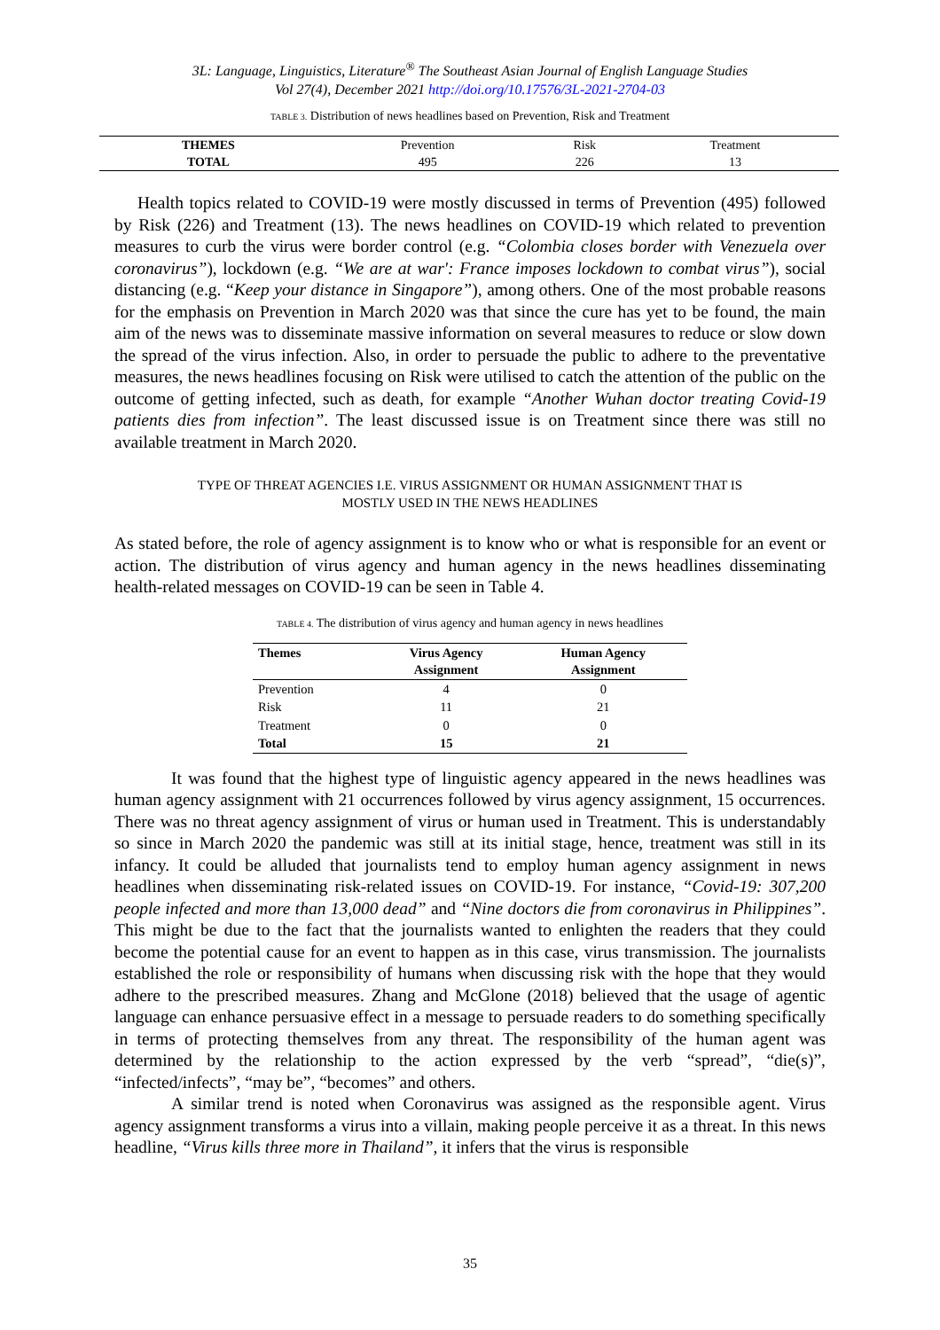3L: Language, Linguistics, Literature<sup>®</sup> The Southeast Asian Journal of English Language Studies
Vol 27(4), December 2021 http://doi.org/10.17576/3L-2021-2704-03
TABLE 3. Distribution of news headlines based on Prevention, Risk and Treatment
| THEMES | Prevention | Risk | Treatment |
| TOTAL | 495 | 226 | 13 |
Health topics related to COVID-19 were mostly discussed in terms of Prevention (495) followed by Risk (226) and Treatment (13). The news headlines on COVID-19 which related to prevention measures to curb the virus were border control (e.g. “Colombia closes border with Venezuela over coronavirus”), lockdown (e.g. “We are at war': France imposes lockdown to combat virus”), social distancing (e.g. “Keep your distance in Singapore”), among others. One of the most probable reasons for the emphasis on Prevention in March 2020 was that since the cure has yet to be found, the main aim of the news was to disseminate massive information on several measures to reduce or slow down the spread of the virus infection. Also, in order to persuade the public to adhere to the preventative measures, the news headlines focusing on Risk were utilised to catch the attention of the public on the outcome of getting infected, such as death, for example “Another Wuhan doctor treating Covid-19 patients dies from infection”. The least discussed issue is on Treatment since there was still no available treatment in March 2020.
TYPE OF THREAT AGENCIES I.E. VIRUS ASSIGNMENT OR HUMAN ASSIGNMENT THAT IS
MOSTLY USED IN THE NEWS HEADLINES
As stated before, the role of agency assignment is to know who or what is responsible for an event or action. The distribution of virus agency and human agency in the news headlines disseminating health-related messages on COVID-19 can be seen in Table 4.
TABLE 4. The distribution of virus agency and human agency in news headlines
| Themes | Virus Agency Assignment | Human Agency Assignment |
| --- | --- | --- |
| Prevention | 4 | 0 |
| Risk | 11 | 21 |
| Treatment | 0 | 0 |
| Total | 15 | 21 |
It was found that the highest type of linguistic agency appeared in the news headlines was human agency assignment with 21 occurrences followed by virus agency assignment, 15 occurrences. There was no threat agency assignment of virus or human used in Treatment. This is understandably so since in March 2020 the pandemic was still at its initial stage, hence, treatment was still in its infancy. It could be alluded that journalists tend to employ human agency assignment in news headlines when disseminating risk-related issues on COVID-19. For instance, “Covid-19: 307,200 people infected and more than 13,000 dead” and “Nine doctors die from coronavirus in Philippines”. This might be due to the fact that the journalists wanted to enlighten the readers that they could become the potential cause for an event to happen as in this case, virus transmission. The journalists established the role or responsibility of humans when discussing risk with the hope that they would adhere to the prescribed measures. Zhang and McGlone (2018) believed that the usage of agentic language can enhance persuasive effect in a message to persuade readers to do something specifically in terms of protecting themselves from any threat. The responsibility of the human agent was determined by the relationship to the action expressed by the verb “spread”, “die(s)”, “infected/infects”, “may be”, “becomes” and others.
A similar trend is noted when Coronavirus was assigned as the responsible agent. Virus agency assignment transforms a virus into a villain, making people perceive it as a threat. In this news headline, “Virus kills three more in Thailand”, it infers that the virus is responsible
35